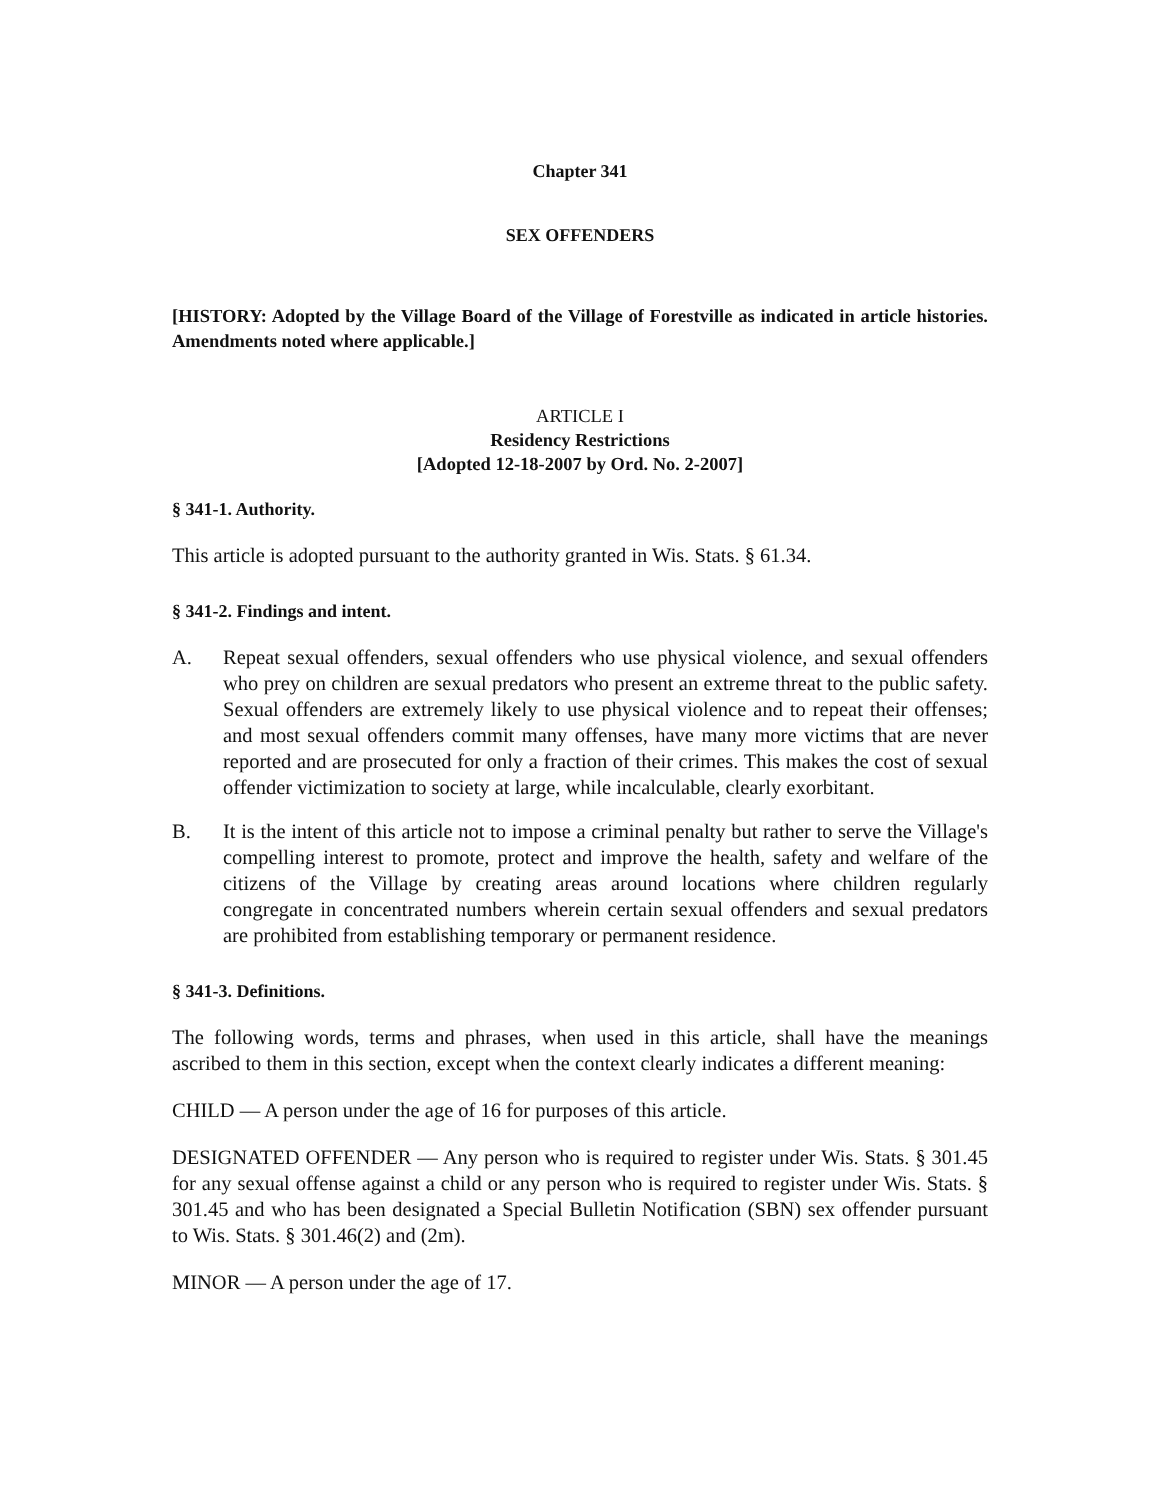Chapter 341
SEX OFFENDERS
[HISTORY: Adopted by the Village Board of the Village of Forestville as indicated in article histories. Amendments noted where applicable.]
ARTICLE I
Residency Restrictions
[Adopted 12-18-2007 by Ord. No. 2-2007]
§ 341-1. Authority.
This article is adopted pursuant to the authority granted in Wis. Stats. § 61.34.
§ 341-2. Findings and intent.
A. Repeat sexual offenders, sexual offenders who use physical violence, and sexual offenders who prey on children are sexual predators who present an extreme threat to the public safety. Sexual offenders are extremely likely to use physical violence and to repeat their offenses; and most sexual offenders commit many offenses, have many more victims that are never reported and are prosecuted for only a fraction of their crimes. This makes the cost of sexual offender victimization to society at large, while incalculable, clearly exorbitant.
B. It is the intent of this article not to impose a criminal penalty but rather to serve the Village's compelling interest to promote, protect and improve the health, safety and welfare of the citizens of the Village by creating areas around locations where children regularly congregate in concentrated numbers wherein certain sexual offenders and sexual predators are prohibited from establishing temporary or permanent residence.
§ 341-3. Definitions.
The following words, terms and phrases, when used in this article, shall have the meanings ascribed to them in this section, except when the context clearly indicates a different meaning:
CHILD — A person under the age of 16 for purposes of this article.
DESIGNATED OFFENDER — Any person who is required to register under Wis. Stats. § 301.45 for any sexual offense against a child or any person who is required to register under Wis. Stats. § 301.45 and who has been designated a Special Bulletin Notification (SBN) sex offender pursuant to Wis. Stats. § 301.46(2) and (2m).
MINOR — A person under the age of 17.